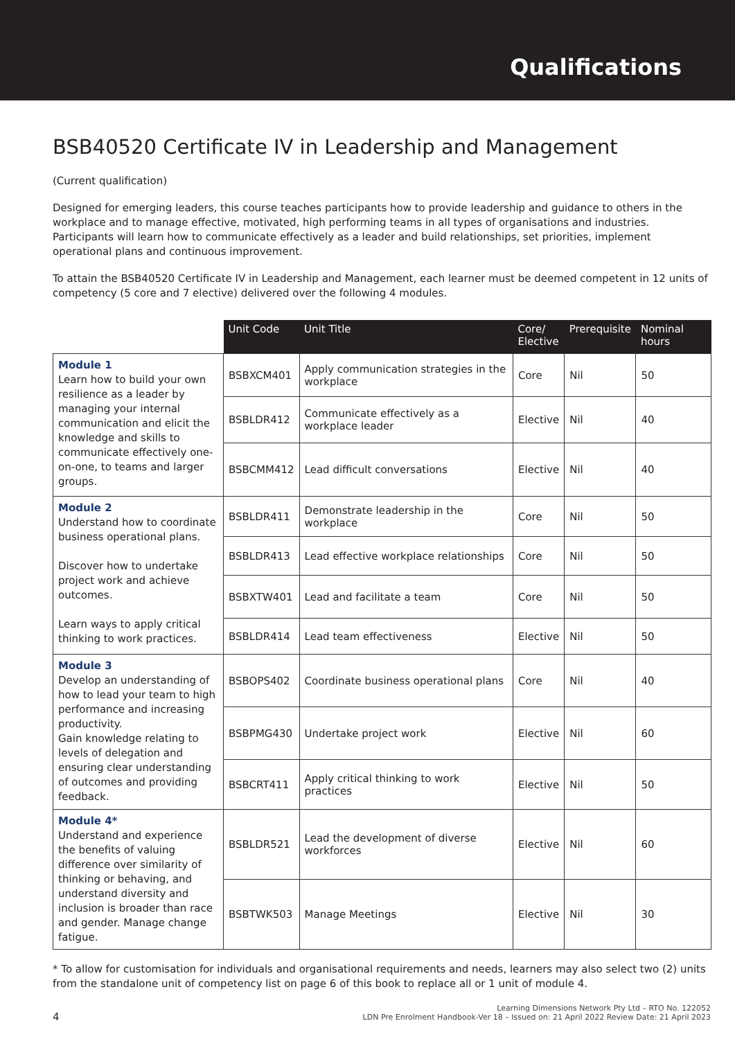Qualifications
BSB40520 Certificate IV in Leadership and Management
(Current qualification)
Designed for emerging leaders, this course teaches participants how to provide leadership and guidance to others in the workplace and to manage effective, motivated, high performing teams in all types of organisations and industries. Participants will learn how to communicate effectively as a leader and build relationships, set priorities, implement operational plans and continuous improvement.
To attain the BSB40520 Certificate IV in Leadership and Management, each learner must be deemed competent in 12 units of competency (5 core and 7 elective) delivered over the following 4 modules.
| | Unit Code | Unit Title | Core/ Elective | Prerequisite | Nominal hours |
| --- | --- | --- | --- | --- | --- |
| Module 1 Learn how to build your own resilience as a leader by managing your internal communication and elicit the knowledge and skills to communicate effectively one-on-one, to teams and larger groups. | BSBXCM401 | Apply communication strategies in the workplace | Core | Nil | 50 |
| | BSBLDR412 | Communicate effectively as a workplace leader | Elective | Nil | 40 |
| | BSBCMM412 | Lead difficult conversations | Elective | Nil | 40 |
| Module 2 Understand how to coordinate business operational plans. Discover how to undertake project work and achieve outcomes. Learn ways to apply critical thinking to work practices. | BSBLDR411 | Demonstrate leadership in the workplace | Core | Nil | 50 |
| | BSBLDR413 | Lead effective workplace relationships | Core | Nil | 50 |
| | BSBXTW401 | Lead and facilitate a team | Core | Nil | 50 |
| | BSBLDR414 | Lead team effectiveness | Elective | Nil | 50 |
| Module 3 Develop an understanding of how to lead your team to high performance and increasing productivity. Gain knowledge relating to levels of delegation and ensuring clear understanding of outcomes and providing feedback. | BSBOPS402 | Coordinate business operational plans | Core | Nil | 40 |
| | BSBPMG430 | Undertake project work | Elective | Nil | 60 |
| | BSBCRT411 | Apply critical thinking to work practices | Elective | Nil | 50 |
| Module 4* Understand and experience the benefits of valuing difference over similarity of thinking or behaving, and understand diversity and inclusion is broader than race and gender. Manage change fatigue. | BSBLDR521 | Lead the development of diverse workforces | Elective | Nil | 60 |
| | BSBTWK503 | Manage Meetings | Elective | Nil | 30 |
* To allow for customisation for individuals and organisational requirements and needs, learners may also select two (2) units from the standalone unit of competency list on page 6 of this book to replace all or 1 unit of module 4.
4 Learning Dimensions Network Pty Ltd – RTO No. 122052
LDN Pre Enrolment Handbook-Ver 18 – Issued on: 21 April 2022 Review Date: 21 April 2023